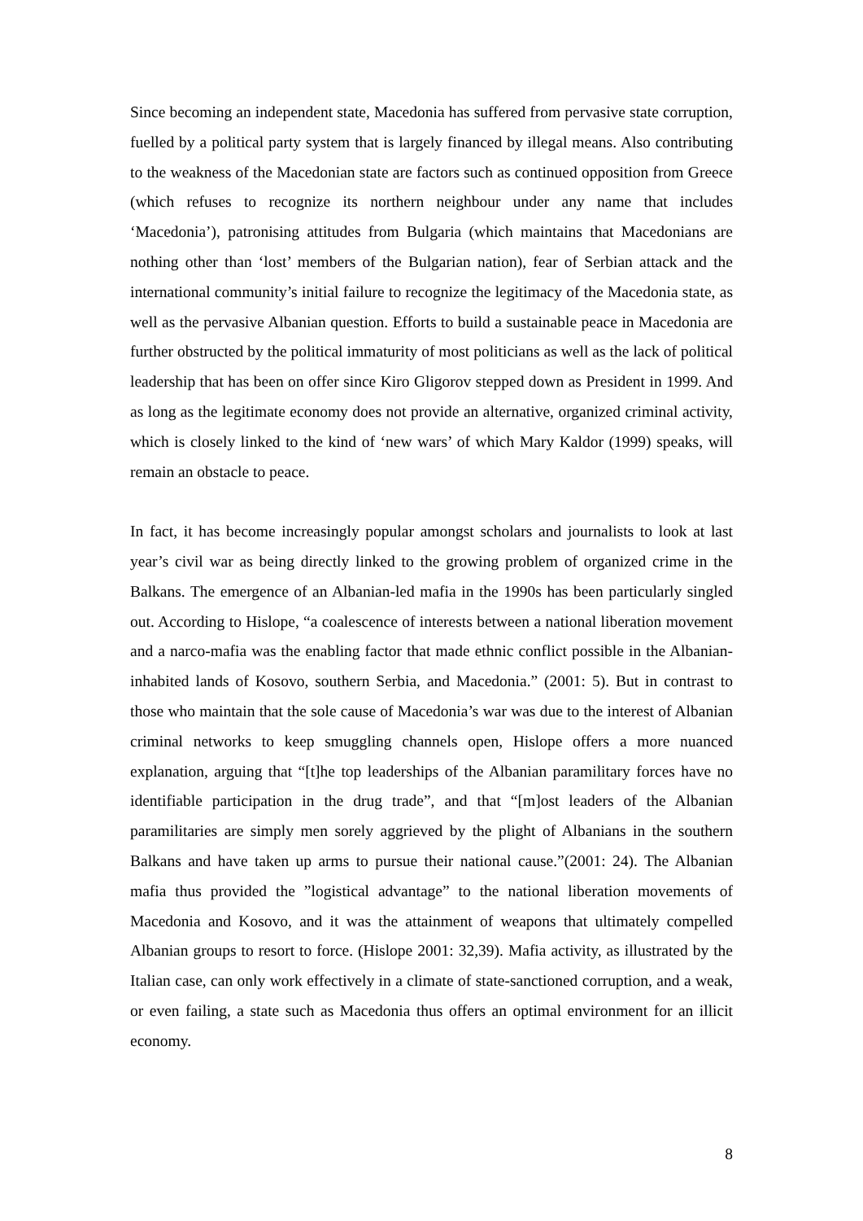Since becoming an independent state, Macedonia has suffered from pervasive state corruption, fuelled by a political party system that is largely financed by illegal means. Also contributing to the weakness of the Macedonian state are factors such as continued opposition from Greece (which refuses to recognize its northern neighbour under any name that includes ‘Macedonia’), patronising attitudes from Bulgaria (which maintains that Macedonians are nothing other than ‘lost’ members of the Bulgarian nation), fear of Serbian attack and the international community’s initial failure to recognize the legitimacy of the Macedonia state, as well as the pervasive Albanian question. Efforts to build a sustainable peace in Macedonia are further obstructed by the political immaturity of most politicians as well as the lack of political leadership that has been on offer since Kiro Gligorov stepped down as President in 1999. And as long as the legitimate economy does not provide an alternative, organized criminal activity, which is closely linked to the kind of ‘new wars’ of which Mary Kaldor (1999) speaks, will remain an obstacle to peace.
In fact, it has become increasingly popular amongst scholars and journalists to look at last year’s civil war as being directly linked to the growing problem of organized crime in the Balkans. The emergence of an Albanian-led mafia in the 1990s has been particularly singled out. According to Hislope, “a coalescence of interests between a national liberation movement and a narco-mafia was the enabling factor that made ethnic conflict possible in the Albanian-inhabited lands of Kosovo, southern Serbia, and Macedonia.” (2001: 5). But in contrast to those who maintain that the sole cause of Macedonia’s war was due to the interest of Albanian criminal networks to keep smuggling channels open, Hislope offers a more nuanced explanation, arguing that “[t]he top leaderships of the Albanian paramilitary forces have no identifiable participation in the drug trade”, and that “[m]ost leaders of the Albanian paramilitaries are simply men sorely aggrieved by the plight of Albanians in the southern Balkans and have taken up arms to pursue their national cause.”(2001: 24). The Albanian mafia thus provided the ”logistical advantage” to the national liberation movements of Macedonia and Kosovo, and it was the attainment of weapons that ultimately compelled Albanian groups to resort to force. (Hislope 2001: 32,39). Mafia activity, as illustrated by the Italian case, can only work effectively in a climate of state-sanctioned corruption, and a weak, or even failing, a state such as Macedonia thus offers an optimal environment for an illicit economy.
8